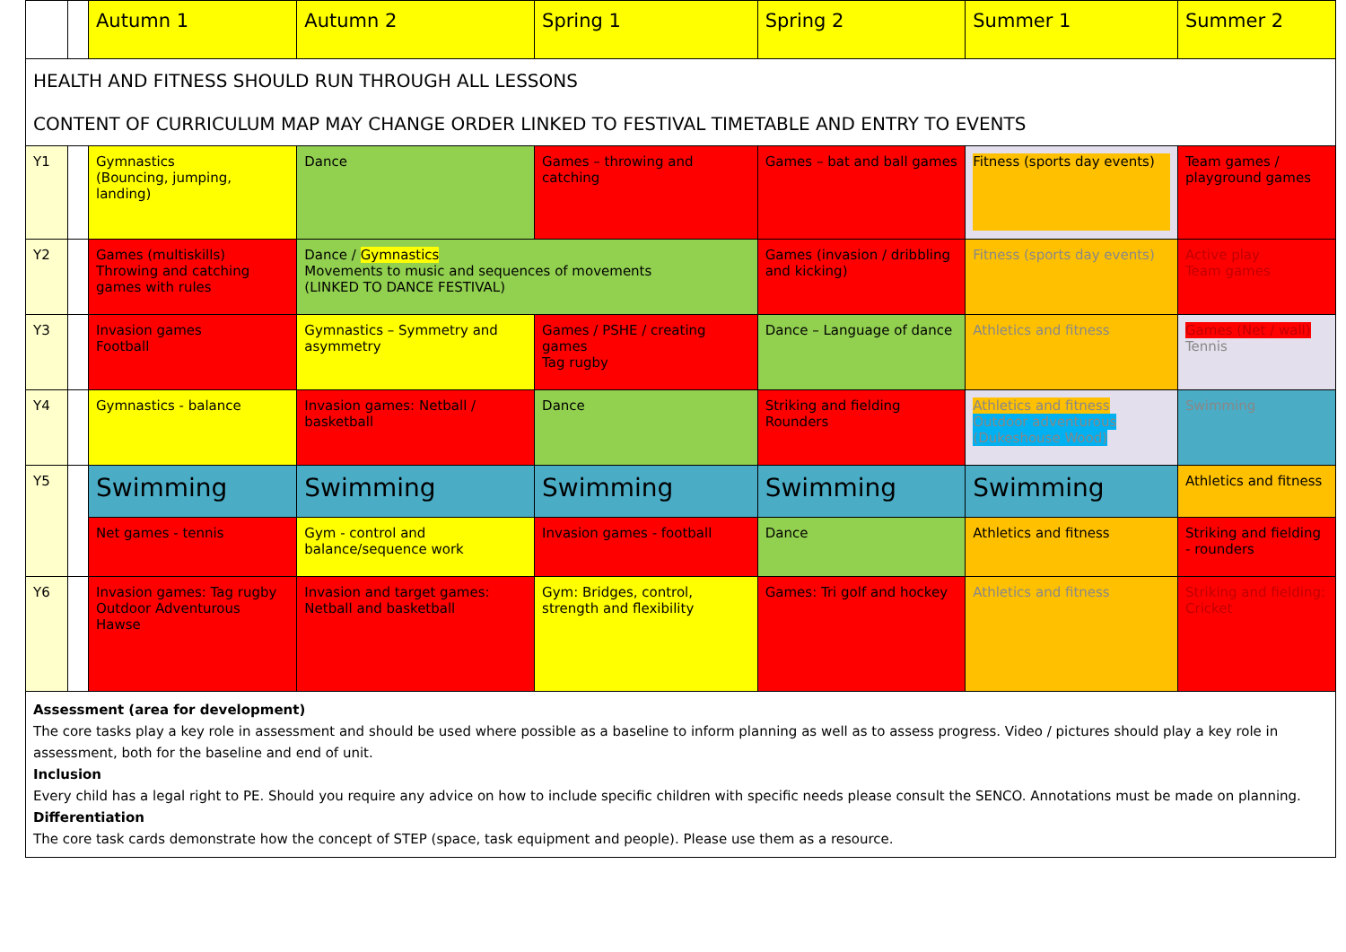| | | Autumn 1 | Autumn 2 | Spring 1 | Spring 2 | Summer 1 | Summer 2 |
| --- | --- | --- | --- | --- | --- | --- | --- |
| HEALTH AND FITNESS SHOULD RUN THROUGH ALL LESSONS CONTENT OF CURRICULUM MAP MAY CHANGE ORDER LINKED TO FESTIVAL TIMETABLE AND ENTRY TO EVENTS | | | | | | | |
| Y1 | | Gymnastics (Bouncing, jumping, landing) | Dance | Games – throwing and catching | Games – bat and ball games | Fitness (sports day events) | Team games / playground games |
| Y2 | | Games (multiskills) Throwing and catching games with rules | Dance / Gymnastics Movements to music and sequences of movements (LINKED TO DANCE FESTIVAL) | | Games (invasion / dribbling and kicking) | Fitness (sports day events) | Active play Team games |
| Y3 | | Invasion games Football | Gymnastics – Symmetry and asymmetry | Games / PSHE / creating games Tag rugby | Dance – Language of dance | Athletics and fitness | Games (Net / wall) Tennis |
| Y4 | | Gymnastics - balance | Invasion games: Netball / basketball | Dance | Striking and fielding Rounders | Athletics and fitness Outdoor adventurous (Dukeshouse Wood) | Swimming |
| Y5 | | Swimming | Swimming | Swimming | Swimming | Swimming | Athletics and fitness |
| | | Net games - tennis | Gym - control and balance/sequence work | Invasion games - football | Dance | Athletics and fitness | Striking and fielding - rounders |
| Y6 | | Invasion games: Tag rugby Outdoor Adventurous Hawse | Invasion and target games: Netball and basketball | Gym: Bridges, control, strength and flexibility | Games: Tri golf and hockey | Athletics and fitness | Striking and fielding: Cricket |
| Assessment (area for development) The core tasks play a key role in assessment and should be used where possible as a baseline to inform planning as well as to assess progress. Video / pictures should play a key role in assessment, both for the baseline and end of unit. Inclusion Every child has a legal right to PE. Should you require any advice on how to include specific children with specific needs please consult the SENCO. Annotations must be made on planning. Differentiation The core task cards demonstrate how the concept of STEP (space, task equipment and people). Please use them as a resource. | | | | | | | |